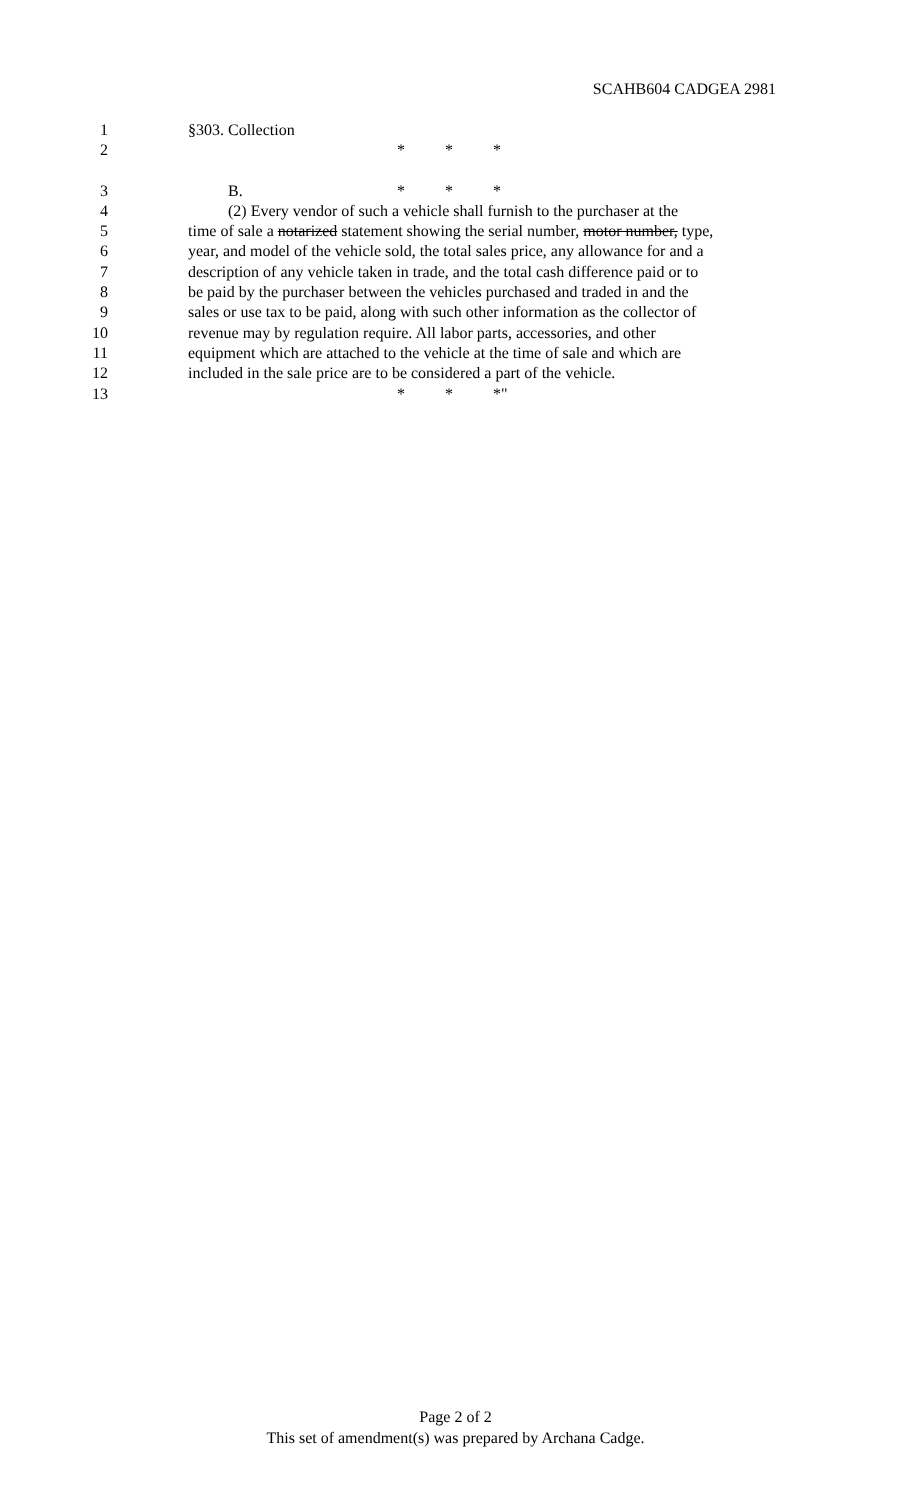SCAHB604 CADGEA 2981
1 §303. Collection
2 * * *
3 B. * * *
4 (2) Every vendor of such a vehicle shall furnish to the purchaser at the
5 time of sale a notarized statement showing the serial number, motor number, type,
6 year, and model of the vehicle sold, the total sales price, any allowance for and a
7 description of any vehicle taken in trade, and the total cash difference paid or to
8 be paid by the purchaser between the vehicles purchased and traded in and the
9 sales or use tax to be paid, along with such other information as the collector of
10 revenue may by regulation require. All labor parts, accessories, and other
11 equipment which are attached to the vehicle at the time of sale and which are
12 included in the sale price are to be considered a part of the vehicle.
13 * * *"
Page 2 of 2
This set of amendment(s) was prepared by Archana Cadge.